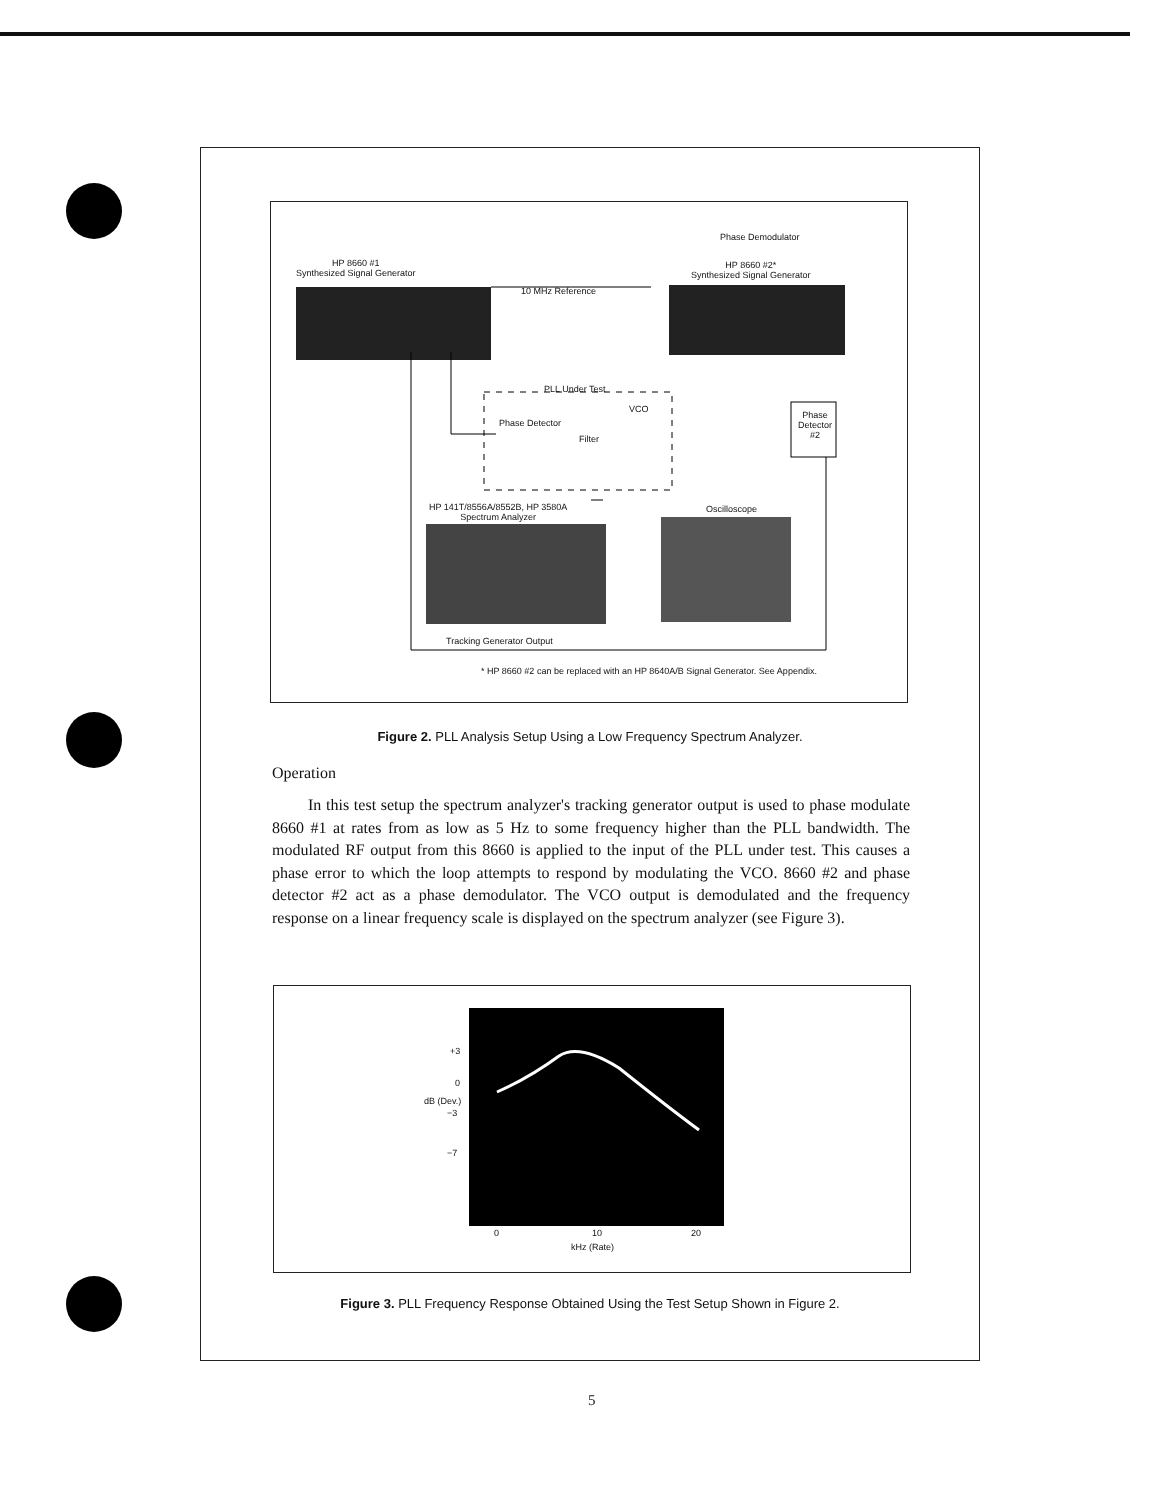Phase Demodulator
HP 8660 #1
Synthesized Signal Generator
HP 8660 #2*
Synthesized Signal Generator
10 MHz Reference
PLL Under Test
Phase Detector
Filter
VCO
Phase
Detector
#2
HP 141T/8556A/8552B, HP 3580A
Spectrum Analyzer
Oscilloscope
Tracking Generator Output
* HP 8660 #2 can be replaced with an HP 8640A/B Signal Generator. See Appendix.
Figure 2. PLL Analysis Setup Using a Low Frequency Spectrum Analyzer.
Operation
In this test setup the spectrum analyzer's tracking generator output is used to phase modulate 8660 #1 at rates from as low as 5 Hz to some frequency higher than the PLL bandwidth. The modulated RF output from this 8660 is applied to the input of the PLL under test. This causes a phase error to which the loop attempts to respond by modulating the VCO. 8660 #2 and phase detector #2 act as a phase demodulator. The VCO output is demodulated and the frequency response on a linear frequency scale is displayed on the spectrum analyzer (see Figure 3).
+3
0
−3
−7
dB (Dev.)
0 10 20
kHz (Rate)
Figure 3. PLL Frequency Response Obtained Using the Test Setup Shown in Figure 2.
5